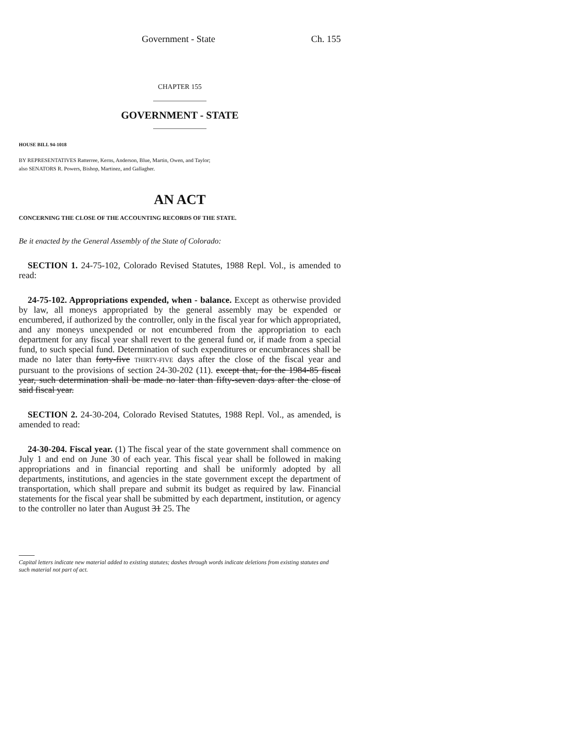Government - State Ch. 155
CHAPTER 155
GOVERNMENT - STATE
HOUSE BILL 94-1018
BY REPRESENTATIVES Ratterree, Kerns, Anderson, Blue, Martin, Owen, and Taylor;
also SENATORS R. Powers, Bishop, Martinez, and Gallagher.
AN ACT
CONCERNING THE CLOSE OF THE ACCOUNTING RECORDS OF THE STATE.
Be it enacted by the General Assembly of the State of Colorado:
SECTION 1. 24-75-102, Colorado Revised Statutes, 1988 Repl. Vol., is amended to read:
24-75-102. Appropriations expended, when - balance. Except as otherwise provided by law, all moneys appropriated by the general assembly may be expended or encumbered, if authorized by the controller, only in the fiscal year for which appropriated, and any moneys unexpended or not encumbered from the appropriation to each department for any fiscal year shall revert to the general fund or, if made from a special fund, to such special fund. Determination of such expenditures or encumbrances shall be made no later than forty-five THIRTY-FIVE days after the close of the fiscal year and pursuant to the provisions of section 24-30-202 (11). except that, for the 1984-85 fiscal year, such determination shall be made no later than fifty-seven days after the close of said fiscal year.
SECTION 2. 24-30-204, Colorado Revised Statutes, 1988 Repl. Vol., as amended, is amended to read:
24-30-204. Fiscal year. (1) The fiscal year of the state government shall commence on July 1 and end on June 30 of each year. This fiscal year shall be followed in making appropriations and in financial reporting and shall be uniformly adopted by all departments, institutions, and agencies in the state government except the department of transportation, which shall prepare and submit its budget as required by law. Financial statements for the fiscal year shall be submitted by each department, institution, or agency to the controller no later than August 31 25. The
Capital letters indicate new material added to existing statutes; dashes through words indicate deletions from existing statutes and such material not part of act.